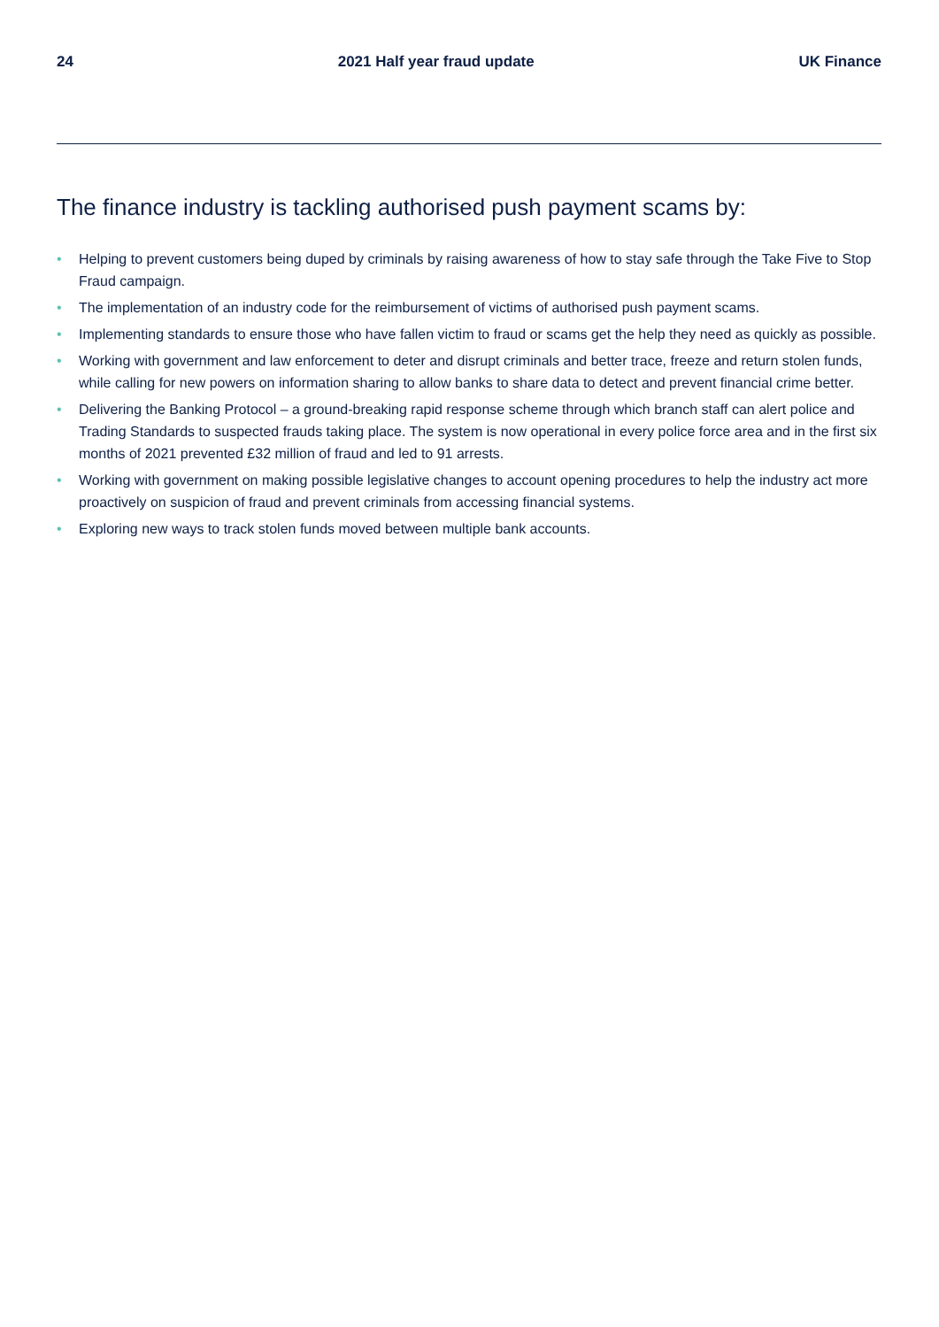24 2021 Half year fraud update UK Finance
The finance industry is tackling authorised push payment scams by:
• Helping to prevent customers being duped by criminals by raising awareness of how to stay safe through the Take Five to Stop Fraud campaign.
• The implementation of an industry code for the reimbursement of victims of authorised push payment scams.
• Implementing standards to ensure those who have fallen victim to fraud or scams get the help they need as quickly as possible.
• Working with government and law enforcement to deter and disrupt criminals and better trace, freeze and return stolen funds, while calling for new powers on information sharing to allow banks to share data to detect and prevent financial crime better.
• Delivering the Banking Protocol – a ground-breaking rapid response scheme through which branch staff can alert police and Trading Standards to suspected frauds taking place. The system is now operational in every police force area and in the first six months of 2021 prevented £32 million of fraud and led to 91 arrests.
• Working with government on making possible legislative changes to account opening procedures to help the industry act more proactively on suspicion of fraud and prevent criminals from accessing financial systems.
• Exploring new ways to track stolen funds moved between multiple bank accounts.